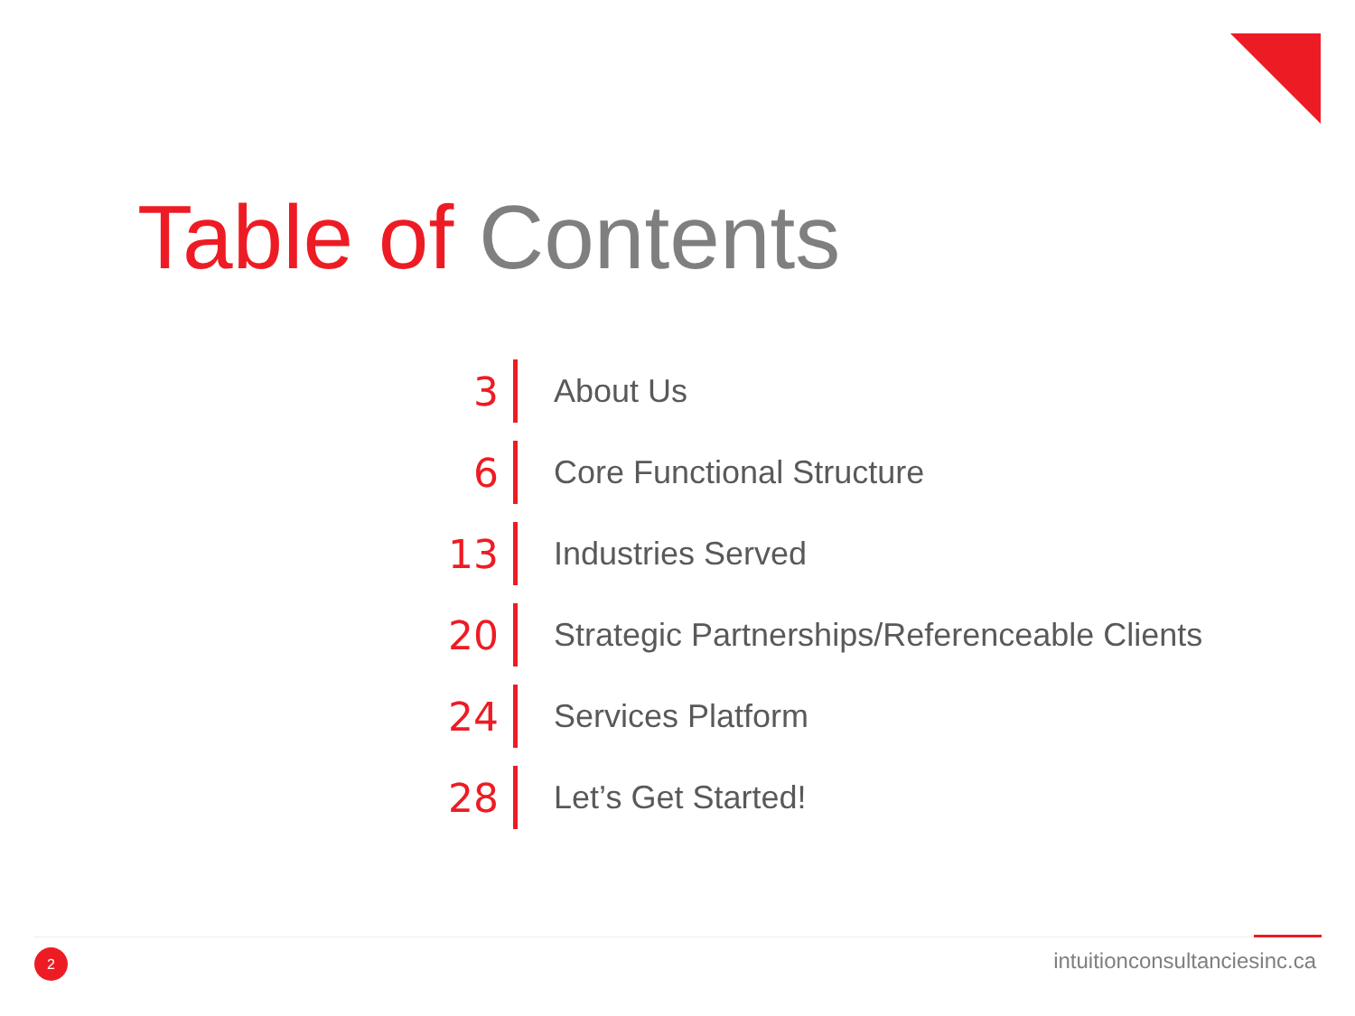Table of Contents
3
About Us
6
Core Functional Structure
13
Industries Served
20
Strategic Partnerships/Referenceable Clients
24
Services Platform
28
Let’s Get Started!
2 intuitionconsultanciesinc.ca